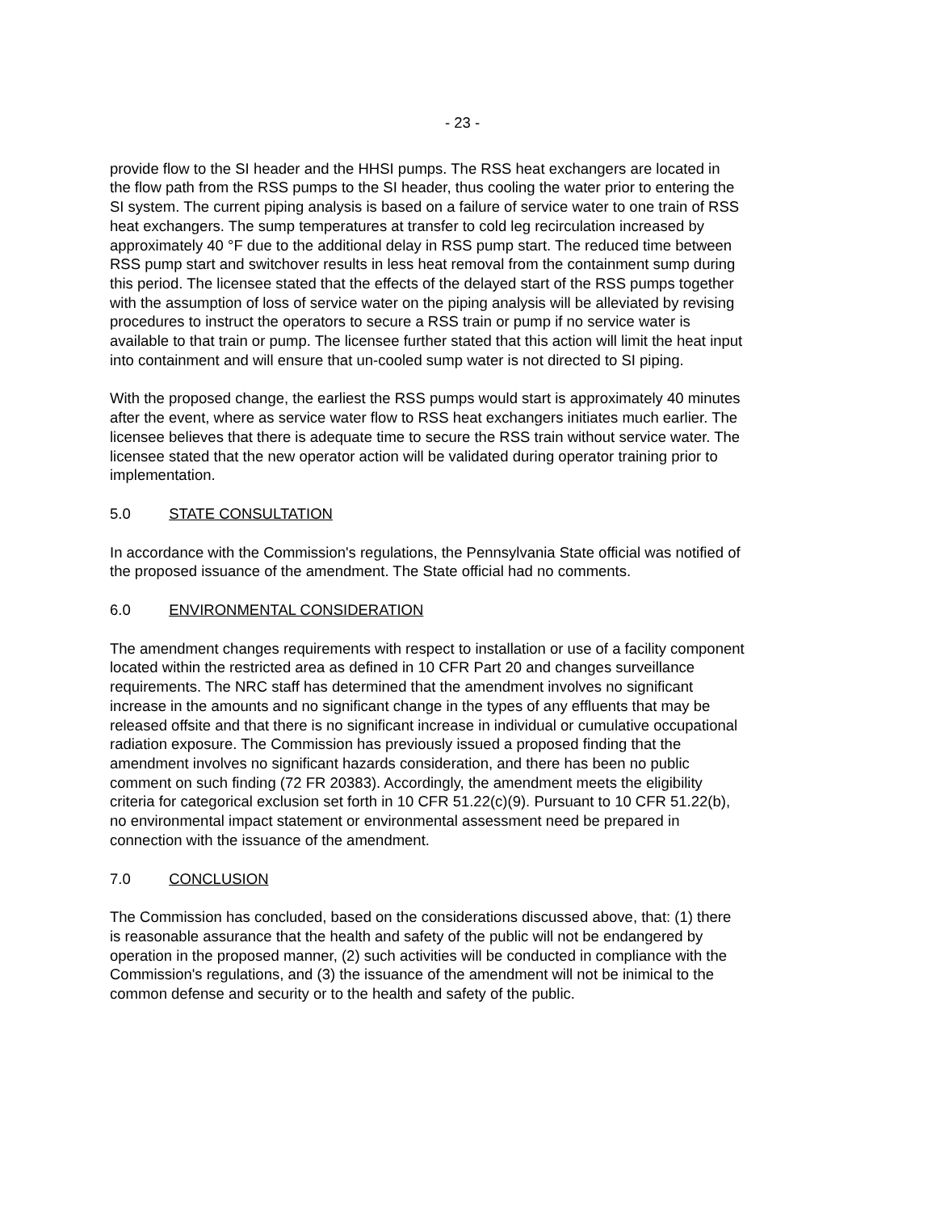- 23 -
provide flow to the SI header and the HHSI pumps. The RSS heat exchangers are located in the flow path from the RSS pumps to the SI header, thus cooling the water prior to entering the SI system. The current piping analysis is based on a failure of service water to one train of RSS heat exchangers. The sump temperatures at transfer to cold leg recirculation increased by approximately 40 °F due to the additional delay in RSS pump start. The reduced time between RSS pump start and switchover results in less heat removal from the containment sump during this period. The licensee stated that the effects of the delayed start of the RSS pumps together with the assumption of loss of service water on the piping analysis will be alleviated by revising procedures to instruct the operators to secure a RSS train or pump if no service water is available to that train or pump. The licensee further stated that this action will limit the heat input into containment and will ensure that un-cooled sump water is not directed to SI piping.
With the proposed change, the earliest the RSS pumps would start is approximately 40 minutes after the event, where as service water flow to RSS heat exchangers initiates much earlier. The licensee believes that there is adequate time to secure the RSS train without service water. The licensee stated that the new operator action will be validated during operator training prior to implementation.
5.0 STATE CONSULTATION
In accordance with the Commission's regulations, the Pennsylvania State official was notified of the proposed issuance of the amendment. The State official had no comments.
6.0 ENVIRONMENTAL CONSIDERATION
The amendment changes requirements with respect to installation or use of a facility component located within the restricted area as defined in 10 CFR Part 20 and changes surveillance requirements. The NRC staff has determined that the amendment involves no significant increase in the amounts and no significant change in the types of any effluents that may be released offsite and that there is no significant increase in individual or cumulative occupational radiation exposure. The Commission has previously issued a proposed finding that the amendment involves no significant hazards consideration, and there has been no public comment on such finding (72 FR 20383). Accordingly, the amendment meets the eligibility criteria for categorical exclusion set forth in 10 CFR 51.22(c)(9). Pursuant to 10 CFR 51.22(b), no environmental impact statement or environmental assessment need be prepared in connection with the issuance of the amendment.
7.0 CONCLUSION
The Commission has concluded, based on the considerations discussed above, that: (1) there is reasonable assurance that the health and safety of the public will not be endangered by operation in the proposed manner, (2) such activities will be conducted in compliance with the Commission's regulations, and (3) the issuance of the amendment will not be inimical to the common defense and security or to the health and safety of the public.